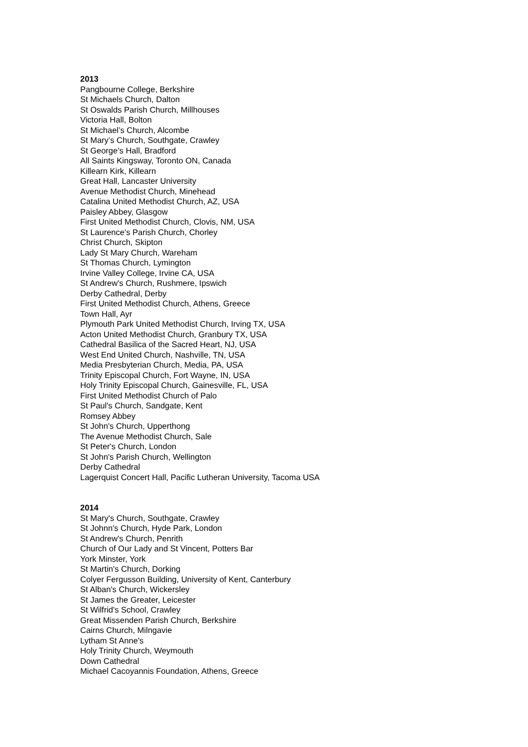2013
Pangbourne College, Berkshire
St Michaels Church, Dalton
St Oswalds Parish Church, Millhouses
Victoria Hall, Bolton
St Michael’s Church, Alcombe
St Mary’s Church, Southgate, Crawley
St George’s Hall, Bradford
All Saints Kingsway, Toronto ON, Canada
Killearn Kirk, Killearn
Great Hall, Lancaster University
Avenue Methodist Church, Minehead
Catalina United Methodist Church, AZ, USA
Paisley Abbey, Glasgow
First United Methodist Church, Clovis, NM, USA
St Laurence's Parish Church, Chorley
Christ Church, Skipton
Lady St Mary Church, Wareham
St Thomas Church, Lymington
Irvine Valley College, Irvine CA, USA
St Andrew's Church, Rushmere, Ipswich
Derby Cathedral, Derby
First United Methodist Church, Athens, Greece
Town Hall, Ayr
Plymouth Park United Methodist Church, Irving TX, USA
Acton United Methodist Church, Granbury TX, USA
Cathedral Basilica of the Sacred Heart, NJ, USA
West End United Church, Nashville, TN, USA
Media Presbyterian Church, Media, PA, USA
Trinity Episcopal Church, Fort Wayne, IN, USA
Holy Trinity Episcopal Church, Gainesville, FL, USA
First United Methodist Church of Palo
St Paul's Church, Sandgate, Kent
Romsey Abbey
St John's Church, Upperthong
The Avenue Methodist Church, Sale
St Peter's Church, London
St John's Parish Church, Wellington
Derby Cathedral
Lagerquist Concert Hall, Pacific Lutheran University, Tacoma USA
2014
St Mary's Church, Southgate, Crawley
St Johnn's Church, Hyde Park, London
St Andrew's Church, Penrith
Church of Our Lady and St Vincent, Potters Bar
York Minster, York
St Martin's Church, Dorking
Colyer Fergusson Building, University of Kent, Canterbury
St Alban's Church, Wickersley
St James the Greater, Leicester
St Wilfrid's School, Crawley
Great Missenden Parish Church, Berkshire
Cairns Church, Milngavie
Lytham St Anne's
Holy Trinity Church, Weymouth
Down Cathedral
Michael Cacoyannis Foundation, Athens, Greece